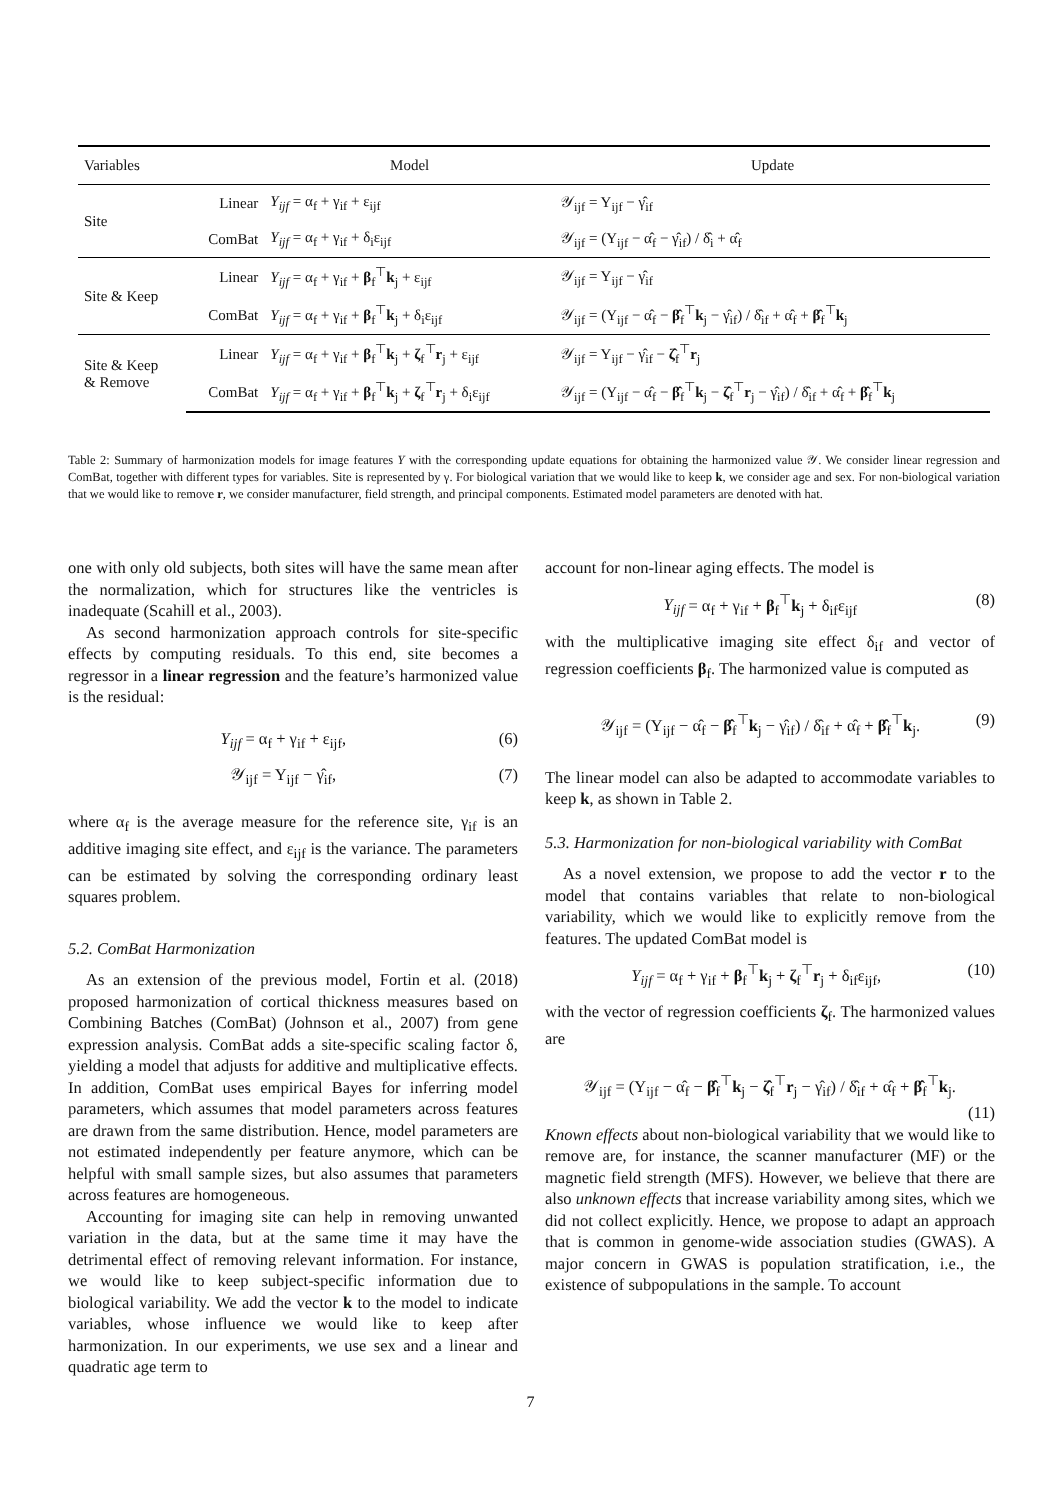| Variables | | Model | Update |
| --- | --- | --- | --- |
| Site | Linear | Y<sub>ijf</sub> = α<sub>f</sub> + γ<sub>if</sub> + ε<sub>ijf</sub> | 𝒴<sub>ijf</sub> = Y<sub>ijf</sub> − γ̂<sub>if</sub> |
| | ComBat | Y<sub>ijf</sub> = α<sub>f</sub> + γ<sub>if</sub> + δ<sub>i</sub>ε<sub>ijf</sub> | 𝒴<sub>ijf</sub> = (Y<sub>ijf</sub> − α̂<sub>f</sub> − γ̂<sub>if</sub>) / δ̂<sub>i</sub> + α̂<sub>f</sub> |
| Site & Keep | Linear | Y<sub>ijf</sub> = α<sub>f</sub> + γ<sub>if</sub> + β<sub>f</sub><sup>⊤</sup> k<sub>j</sub> + ε<sub>ijf</sub> | 𝒴<sub>ijf</sub> = Y<sub>ijf</sub> − γ̂<sub>if</sub> |
| | ComBat | Y<sub>ijf</sub> = α<sub>f</sub> + γ<sub>if</sub> + β<sub>f</sub><sup>⊤</sup> k<sub>j</sub> + δ<sub>i</sub>ε<sub>ijf</sub> | 𝒴<sub>ijf</sub> = (Y<sub>ijf</sub> − α̂<sub>f</sub> − β̂<sub>f</sub><sup>⊤</sup> k<sub>j</sub> − γ̂<sub>if</sub>) / δ̂<sub>if</sub> + α̂<sub>f</sub> + β̂<sub>f</sub><sup>⊤</sup> k<sub>j</sub> |
| Site & Keep & Remove | Linear | Y<sub>ijf</sub> = α<sub>f</sub> + γ<sub>if</sub> + β<sub>f</sub><sup>⊤</sup> k<sub>j</sub> + ζ<sub>f</sub><sup>⊤</sup> r<sub>j</sub> + ε<sub>ijf</sub> | 𝒴<sub>ijf</sub> = Y<sub>ijf</sub> − γ̂<sub>if</sub> − ζ̂<sub>f</sub><sup>⊤</sup> r<sub>j</sub> |
| | ComBat | Y<sub>ijf</sub> = α<sub>f</sub> + γ<sub>if</sub> + β<sub>f</sub><sup>⊤</sup> k<sub>j</sub> + ζ<sub>f</sub><sup>⊤</sup> r<sub>j</sub> + δ<sub>i</sub>ε<sub>ijf</sub> | 𝒴<sub>ijf</sub> = (Y<sub>ijf</sub> − α̂<sub>f</sub> − β̂<sub>f</sub><sup>⊤</sup> k<sub>j</sub> − ζ̂<sub>f</sub><sup>⊤</sup> r<sub>j</sub> − γ̂<sub>if</sub>) / δ̂<sub>if</sub> + α̂<sub>f</sub> + β̂<sub>f</sub><sup>⊤</sup> k<sub>j</sub> |
Table 2: Summary of harmonization models for image features Y with the corresponding update equations for obtaining the harmonized value 𝒴. We consider linear regression and ComBat, together with different types for variables. Site is represented by γ. For biological variation that we would like to keep k, we consider age and sex. For non-biological variation that we would like to remove r, we consider manufacturer, field strength, and principal components. Estimated model parameters are denoted with hat.
one with only old subjects, both sites will have the same mean after the normalization, which for structures like the ventricles is inadequate (Scahill et al., 2003).
As second harmonization approach controls for site-specific effects by computing residuals. To this end, site becomes a regressor in a linear regression and the feature’s harmonized value is the residual:
Y<sub>ijf</sub> = α<sub>f</sub> + γ<sub>if</sub> + ε<sub>ijf</sub>, (6)
𝒴<sub>ijf</sub> = Y<sub>ijf</sub> − γ̂<sub>if</sub>, (7)
where α<sub>f</sub> is the average measure for the reference site, γ<sub>if</sub> is an additive imaging site effect, and ε<sub>ijf</sub> is the variance. The parameters can be estimated by solving the corresponding ordinary least squares problem.
5.2. ComBat Harmonization
As an extension of the previous model, Fortin et al. (2018) proposed harmonization of cortical thickness measures based on Combining Batches (ComBat) (Johnson et al., 2007) from gene expression analysis. ComBat adds a site-specific scaling factor δ, yielding a model that adjusts for additive and multiplicative effects. In addition, ComBat uses empirical Bayes for inferring model parameters, which assumes that model parameters across features are drawn from the same distribution. Hence, model parameters are not estimated independently per feature anymore, which can be helpful with small sample sizes, but also assumes that parameters across features are homogeneous.
Accounting for imaging site can help in removing unwanted variation in the data, but at the same time it may have the detrimental effect of removing relevant information. For instance, we would like to keep subject-specific information due to biological variability. We add the vector k to the model to indicate variables, whose influence we would like to keep after harmonization. In our experiments, we use sex and a linear and quadratic age term to
account for non-linear aging effects. The model is
Y<sub>ijf</sub> = α<sub>f</sub> + γ<sub>if</sub> + β<sub>f</sub><sup>⊤</sup>k<sub>j</sub> + δ<sub>if</sub>ε<sub>ijf</sub> (8)
with the multiplicative imaging site effect δ<sub>if</sub> and vector of regression coefficients β<sub>f</sub>. The harmonized value is computed as
𝒴<sub>ijf</sub> = (Y<sub>ijf</sub> − α̂<sub>f</sub> − β̂<sub>f</sub><sup>⊤</sup>k<sub>j</sub> − γ̂<sub>if</sub>) / δ̂<sub>if</sub> + α̂<sub>f</sub> + β̂<sub>f</sub><sup>⊤</sup>k<sub>j</sub>. (9)
The linear model can also be adapted to accommodate variables to keep k, as shown in Table 2.
5.3. Harmonization for non-biological variability with ComBat
As a novel extension, we propose to add the vector r to the model that contains variables that relate to non-biological variability, which we would like to explicitly remove from the features. The updated ComBat model is
Y<sub>ijf</sub> = α<sub>f</sub> + γ<sub>if</sub> + β<sub>f</sub><sup>⊤</sup>k<sub>j</sub> + ζ<sub>f</sub><sup>⊤</sup>r<sub>j</sub> + δ<sub>if</sub>ε<sub>ijf</sub>, (10)
with the vector of regression coefficients ζ<sub>f</sub>. The harmonized values are
𝒴<sub>ijf</sub> = (Y<sub>ijf</sub> − α̂<sub>f</sub> − β̂<sub>f</sub><sup>⊤</sup>k<sub>j</sub> − ζ̂<sub>f</sub><sup>⊤</sup>r<sub>j</sub> − γ̂<sub>if</sub>) / δ̂<sub>if</sub> + α̂<sub>f</sub> + β̂<sub>f</sub><sup>⊤</sup>k<sub>j</sub>.
(11)
Known effects about non-biological variability that we would like to remove are, for instance, the scanner manufacturer (MF) or the magnetic field strength (MFS). However, we believe that there are also unknown effects that increase variability among sites, which we did not collect explicitly. Hence, we propose to adapt an approach that is common in genome-wide association studies (GWAS). A major concern in GWAS is population stratification, i.e., the existence of subpopulations in the sample. To account
7